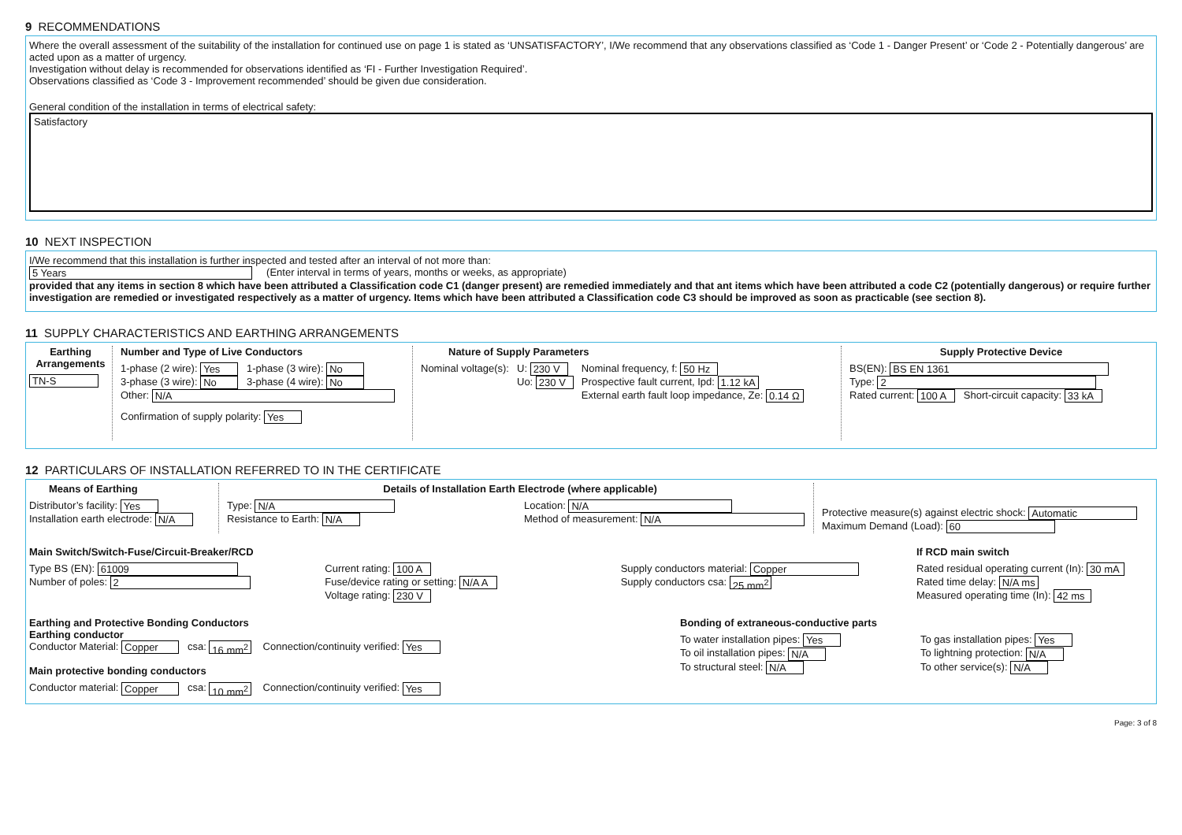9 RECOMMENDATIONS
Where the overall assessment of the suitability of the installation for continued use on page 1 is stated as ‘UNSATISFACTORY’, I/We recommend that any observations classified as ‘Code 1 - Danger Present’ or ‘Code 2 - Potentially dangerous’ are acted upon as a matter of urgency.
Investigation without delay is recommended for observations identified as ‘FI - Further Investigation Required’.
Observations classified as ‘Code 3 - Improvement recommended’ should be given due consideration.
General condition of the installation in terms of electrical safety:
Satisfactory
10 NEXT INSPECTION
I/We recommend that this installation is further inspected and tested after an interval of not more than:
5 Years (Enter interval in terms of years, months or weeks, as appropriate)
provided that any items in section 8 which have been attributed a Classification code C1 (danger present) are remedied immediately and that ant items which have been attributed a code C2 (potentially dangerous) or require further investigation are remedied or investigated respectively as a matter of urgency. Items which have been attributed a Classification code C3 should be improved as soon as practicable (see section 8).
11 SUPPLY CHARACTERISTICS AND EARTHING ARRANGEMENTS
Earthing Arrangements
TN-S
Number and Type of Live Conductors
1-phase (2 wire): Yes 1-phase (3 wire): No
3-phase (3 wire): No 3-phase (4 wire): No
Other: N/A
Confirmation of supply polarity: Yes
Nature of Supply Parameters
Nominal voltage(s): U: 230 V
Uo: 230 V
Nominal frequency, f: 50 Hz
Prospective fault current, Ipd: 1.12 kA
External earth fault loop impedance, Ze: 0.14 Ω
Supply Protective Device
BS(EN): BS EN 1361
Type: 2
Rated current: 100 A Short-circuit capacity: 33 kA
12 PARTICULARS OF INSTALLATION REFERRED TO IN THE CERTIFICATE
Means of Earthing
Distributor’s facility: Yes
Installation earth electrode: N/A
Details of Installation Earth Electrode (where applicable)
Type: N/A
Resistance to Earth: N/A
Location: N/A
Method of measurement: N/A
Protective measure(s) against electric shock: Automatic
Maximum Demand (Load): 60
Main Switch/Switch-Fuse/Circuit-Breaker/RCD
Type BS (EN): 61009
Number of poles: 2
Current rating: 100 A
Fuse/device rating or setting: N/A A
Voltage rating: 230 V
Supply conductors material: Copper
Supply conductors csa: 25 mm<sup>2</sup>
If RCD main switch
Rated residual operating current (In): 30 mA
Rated time delay: N/A ms
Measured operating time (In): 42 ms
Earthing and Protective Bonding Conductors
Earthing conductor
Conductor Material: Copper csa: 16 mm<sup>2</sup> Connection/continuity verified: Yes
Main protective bonding conductors
Conductor material: Copper csa: 10 mm<sup>2</sup> Connection/continuity verified: Yes
Bonding of extraneous-conductive parts
To water installation pipes: Yes
To oil installation pipes: N/A
To structural steel: N/A
To gas installation pipes: Yes
To lightning protection: N/A
To other service(s): N/A
Page: 3 of 8